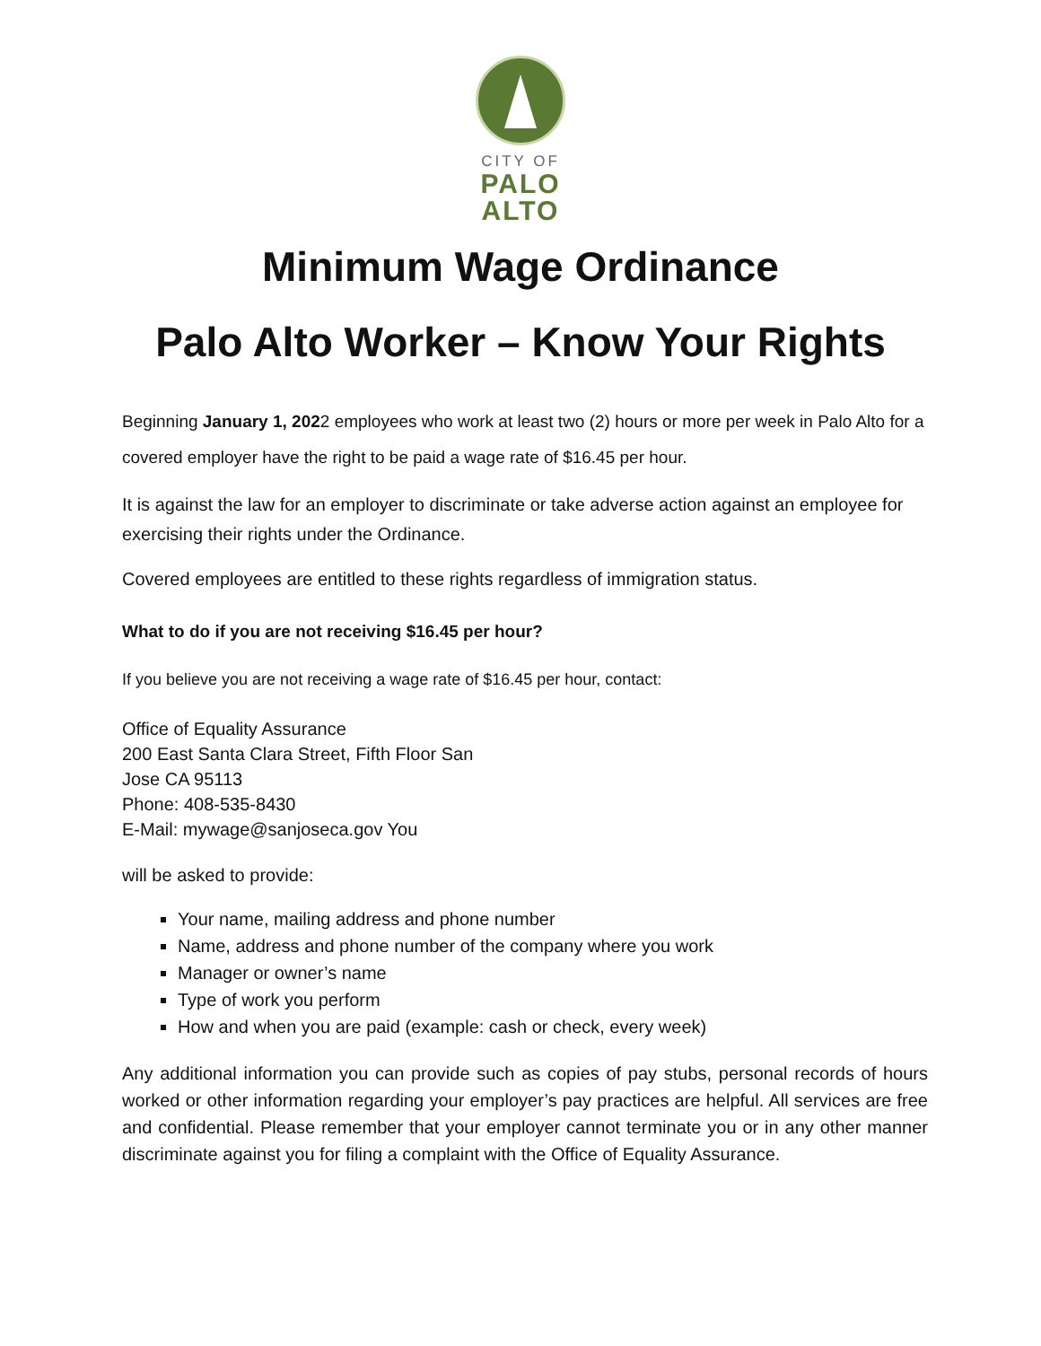CITY OF
PALO
ALTO
Minimum Wage Ordinance
Palo Alto Worker – Know Your Rights
Beginning January 1, 2022 employees who work at least two (2) hours or more per week in Palo Alto for a covered employer have the right to be paid a wage rate of $16.45 per hour.
It is against the law for an employer to discriminate or take adverse action against an employee for exercising their rights under the Ordinance.
Covered employees are entitled to these rights regardless of immigration status.
What to do if you are not receiving $16.45 per hour?
If you believe you are not receiving a wage rate of $16.45 per hour, contact:
Office of Equality Assurance
200 East Santa Clara Street, Fifth Floor San
Jose CA 95113
Phone: 408-535-8430
E-Mail: mywage@sanjoseca.gov You
will be asked to provide:
Your name, mailing address and phone number
Name, address and phone number of the company where you work
Manager or owner’s name
Type of work you perform
How and when you are paid (example: cash or check, every week)
Any additional information you can provide such as copies of pay stubs, personal records of hours worked or other information regarding your employer’s pay practices are helpful. All services are free and confidential. Please remember that your employer cannot terminate you or in any other manner discriminate against you for filing a complaint with the Office of Equality Assurance.